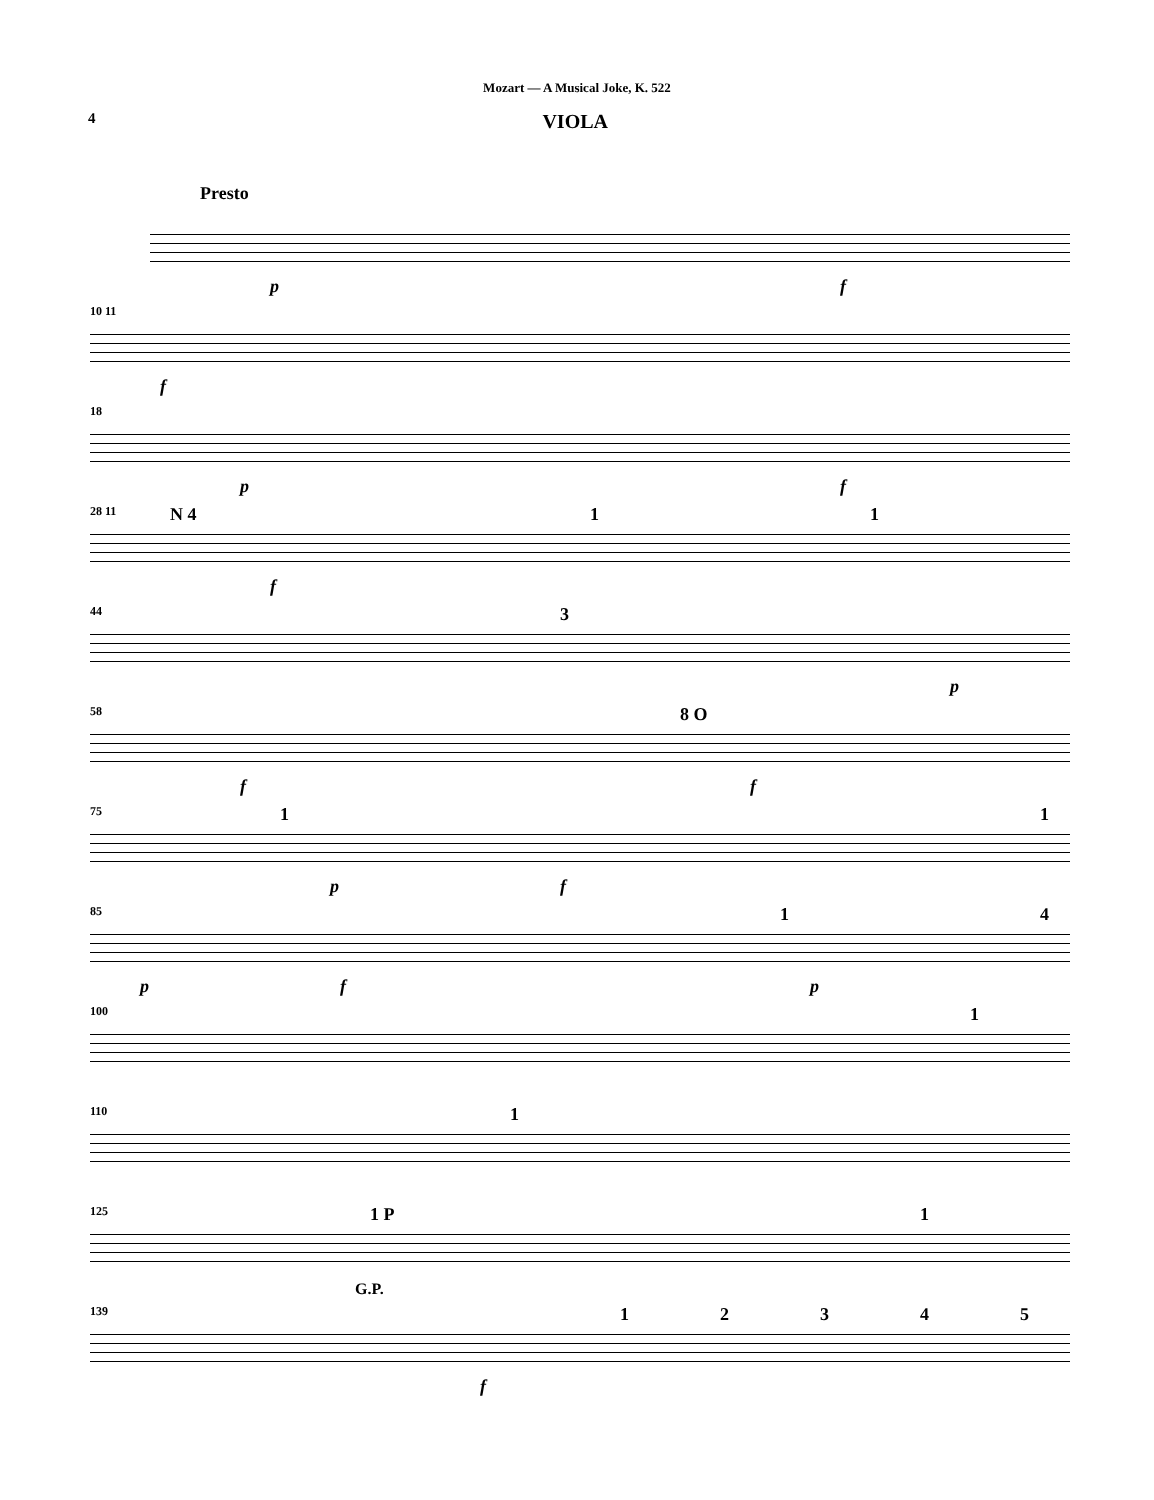Mozart — A Musical Joke, K. 522
4 VIOLA
Presto
p f
10 11
f
18
p f
28 11 N 4 1 1
f
44 3
p
58 8 O
f f
75 1 1
p f
85 1 4
p f p
100 1
110 1
125 1 P 1
G.P.
139 1 2 3 4 5
f